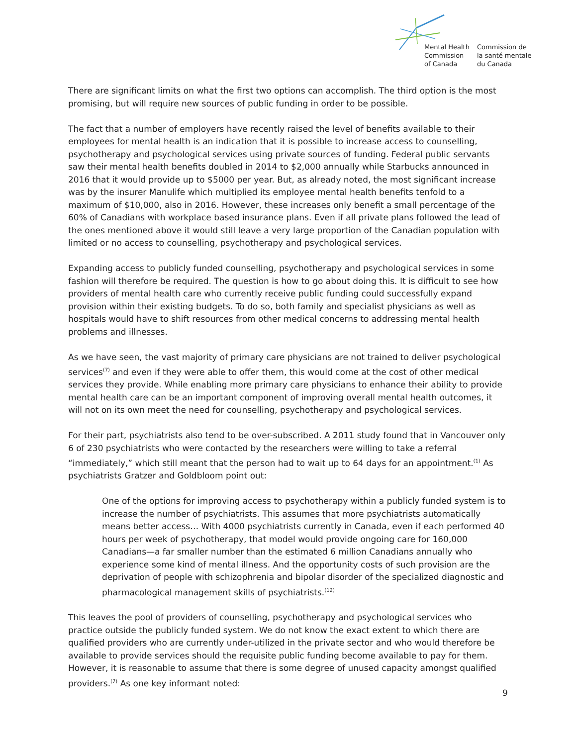Mental Health
Commission
of Canada
Commission de
la santé mentale
du Canada
There are significant limits on what the first two options can accomplish. The third option is the most promising, but will require new sources of public funding in order to be possible.
The fact that a number of employers have recently raised the level of benefits available to their employees for mental health is an indication that it is possible to increase access to counselling, psychotherapy and psychological services using private sources of funding. Federal public servants saw their mental health benefits doubled in 2014 to $2,000 annually while Starbucks announced in 2016 that it would provide up to $5000 per year. But, as already noted, the most significant increase was by the insurer Manulife which multiplied its employee mental health benefits tenfold to a maximum of $10,000, also in 2016. However, these increases only benefit a small percentage of the 60% of Canadians with workplace based insurance plans. Even if all private plans followed the lead of the ones mentioned above it would still leave a very large proportion of the Canadian population with limited or no access to counselling, psychotherapy and psychological services.
Expanding access to publicly funded counselling, psychotherapy and psychological services in some fashion will therefore be required. The question is how to go about doing this. It is difficult to see how providers of mental health care who currently receive public funding could successfully expand provision within their existing budgets. To do so, both family and specialist physicians as well as hospitals would have to shift resources from other medical concerns to addressing mental health problems and illnesses.
As we have seen, the vast majority of primary care physicians are not trained to deliver psychological services<sup>(7)</sup> and even if they were able to offer them, this would come at the cost of other medical services they provide. While enabling more primary care physicians to enhance their ability to provide mental health care can be an important component of improving overall mental health outcomes, it will not on its own meet the need for counselling, psychotherapy and psychological services.
For their part, psychiatrists also tend to be over-subscribed. A 2011 study found that in Vancouver only 6 of 230 psychiatrists who were contacted by the researchers were willing to take a referral “immediately,” which still meant that the person had to wait up to 64 days for an appointment.<sup>(1)</sup> As psychiatrists Gratzer and Goldbloom point out:
One of the options for improving access to psychotherapy within a publicly funded system is to increase the number of psychiatrists. This assumes that more psychiatrists automatically means better access… With 4000 psychiatrists currently in Canada, even if each performed 40 hours per week of psychotherapy, that model would provide ongoing care for 160,000 Canadians—a far smaller number than the estimated 6 million Canadians annually who experience some kind of mental illness. And the opportunity costs of such provision are the deprivation of people with schizophrenia and bipolar disorder of the specialized diagnostic and pharmacological management skills of psychiatrists.<sup>(12)</sup>
This leaves the pool of providers of counselling, psychotherapy and psychological services who practice outside the publicly funded system. We do not know the exact extent to which there are qualified providers who are currently under-utilized in the private sector and who would therefore be available to provide services should the requisite public funding become available to pay for them. However, it is reasonable to assume that there is some degree of unused capacity amongst qualified providers.<sup>(7)</sup> As one key informant noted:
9